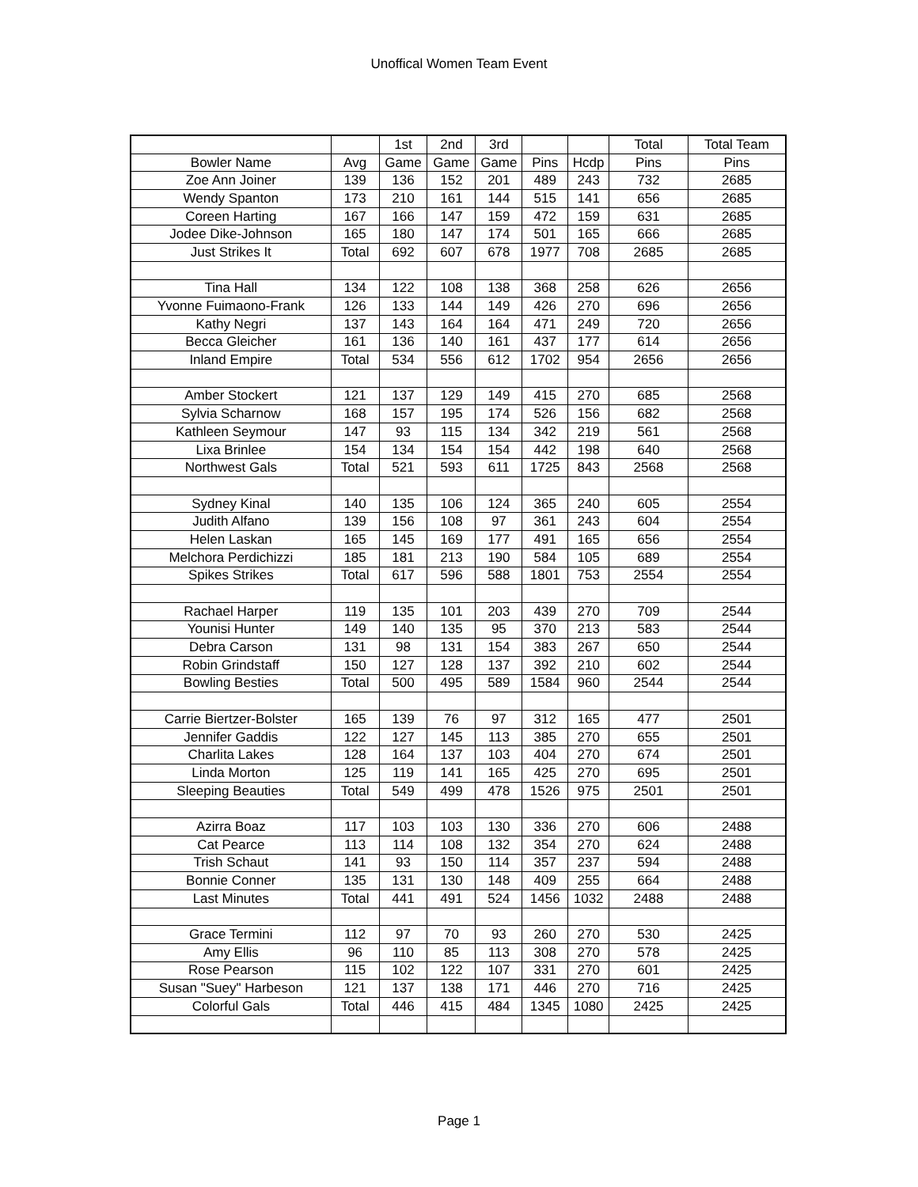Unoffical Women Team Event
| | | 1st | 2nd | 3rd | | | Total | Total Team |
| --- | --- | --- | --- | --- | --- | --- | --- | --- |
| Bowler Name | Avg | Game | Game | Game | Pins | Hcdp | Pins | Pins |
| Zoe Ann Joiner | 139 | 136 | 152 | 201 | 489 | 243 | 732 | 2685 |
| Wendy Spanton | 173 | 210 | 161 | 144 | 515 | 141 | 656 | 2685 |
| Coreen Harting | 167 | 166 | 147 | 159 | 472 | 159 | 631 | 2685 |
| Jodee Dike-Johnson | 165 | 180 | 147 | 174 | 501 | 165 | 666 | 2685 |
| Just Strikes It | Total | 692 | 607 | 678 | 1977 | 708 | 2685 | 2685 |
| Tina Hall | 134 | 122 | 108 | 138 | 368 | 258 | 626 | 2656 |
| Yvonne Fuimaono-Frank | 126 | 133 | 144 | 149 | 426 | 270 | 696 | 2656 |
| Kathy Negri | 137 | 143 | 164 | 164 | 471 | 249 | 720 | 2656 |
| Becca Gleicher | 161 | 136 | 140 | 161 | 437 | 177 | 614 | 2656 |
| Inland Empire | Total | 534 | 556 | 612 | 1702 | 954 | 2656 | 2656 |
| Amber Stockert | 121 | 137 | 129 | 149 | 415 | 270 | 685 | 2568 |
| Sylvia Scharnow | 168 | 157 | 195 | 174 | 526 | 156 | 682 | 2568 |
| Kathleen Seymour | 147 | 93 | 115 | 134 | 342 | 219 | 561 | 2568 |
| Lixa Brinlee | 154 | 134 | 154 | 154 | 442 | 198 | 640 | 2568 |
| Northwest Gals | Total | 521 | 593 | 611 | 1725 | 843 | 2568 | 2568 |
| Sydney Kinal | 140 | 135 | 106 | 124 | 365 | 240 | 605 | 2554 |
| Judith Alfano | 139 | 156 | 108 | 97 | 361 | 243 | 604 | 2554 |
| Helen Laskan | 165 | 145 | 169 | 177 | 491 | 165 | 656 | 2554 |
| Melchora Perdichizzi | 185 | 181 | 213 | 190 | 584 | 105 | 689 | 2554 |
| Spikes Strikes | Total | 617 | 596 | 588 | 1801 | 753 | 2554 | 2554 |
| Rachael Harper | 119 | 135 | 101 | 203 | 439 | 270 | 709 | 2544 |
| Younisi Hunter | 149 | 140 | 135 | 95 | 370 | 213 | 583 | 2544 |
| Debra Carson | 131 | 98 | 131 | 154 | 383 | 267 | 650 | 2544 |
| Robin Grindstaff | 150 | 127 | 128 | 137 | 392 | 210 | 602 | 2544 |
| Bowling Besties | Total | 500 | 495 | 589 | 1584 | 960 | 2544 | 2544 |
| Carrie Biertzer-Bolster | 165 | 139 | 76 | 97 | 312 | 165 | 477 | 2501 |
| Jennifer Gaddis | 122 | 127 | 145 | 113 | 385 | 270 | 655 | 2501 |
| Charlita Lakes | 128 | 164 | 137 | 103 | 404 | 270 | 674 | 2501 |
| Linda Morton | 125 | 119 | 141 | 165 | 425 | 270 | 695 | 2501 |
| Sleeping Beauties | Total | 549 | 499 | 478 | 1526 | 975 | 2501 | 2501 |
| Azirra Boaz | 117 | 103 | 103 | 130 | 336 | 270 | 606 | 2488 |
| Cat Pearce | 113 | 114 | 108 | 132 | 354 | 270 | 624 | 2488 |
| Trish Schaut | 141 | 93 | 150 | 114 | 357 | 237 | 594 | 2488 |
| Bonnie Conner | 135 | 131 | 130 | 148 | 409 | 255 | 664 | 2488 |
| Last Minutes | Total | 441 | 491 | 524 | 1456 | 1032 | 2488 | 2488 |
| Grace Termini | 112 | 97 | 70 | 93 | 260 | 270 | 530 | 2425 |
| Amy Ellis | 96 | 110 | 85 | 113 | 308 | 270 | 578 | 2425 |
| Rose Pearson | 115 | 102 | 122 | 107 | 331 | 270 | 601 | 2425 |
| Susan "Suey" Harbeson | 121 | 137 | 138 | 171 | 446 | 270 | 716 | 2425 |
| Colorful Gals | Total | 446 | 415 | 484 | 1345 | 1080 | 2425 | 2425 |
Page 1